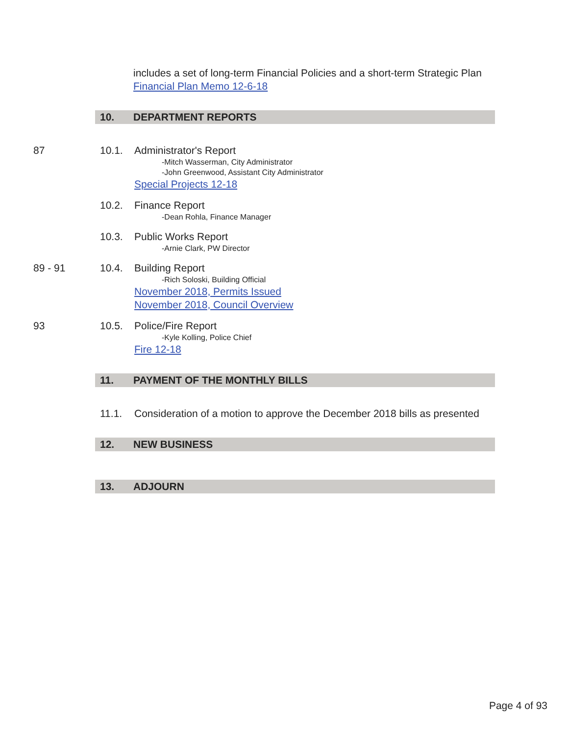includes a set of long-term Financial Policies and a short-term Strategic Plan
Financial Plan Memo 12-6-18
10. DEPARTMENT REPORTS
87 10.1. Administrator's Report
-Mitch Wasserman, City Administrator
-John Greenwood, Assistant City Administrator
Special Projects 12-18
10.2. Finance Report
-Dean Rohla, Finance Manager
10.3. Public Works Report
-Arnie Clark, PW Director
89 - 91 10.4. Building Report
-Rich Soloski, Building Official
November 2018, Permits Issued
November 2018, Council Overview
93 10.5. Police/Fire Report
-Kyle Kolling, Police Chief
Fire 12-18
11. PAYMENT OF THE MONTHLY BILLS
11.1. Consideration of a motion to approve the December 2018 bills as presented
12. NEW BUSINESS
13. ADJOURN
Page 4 of 93